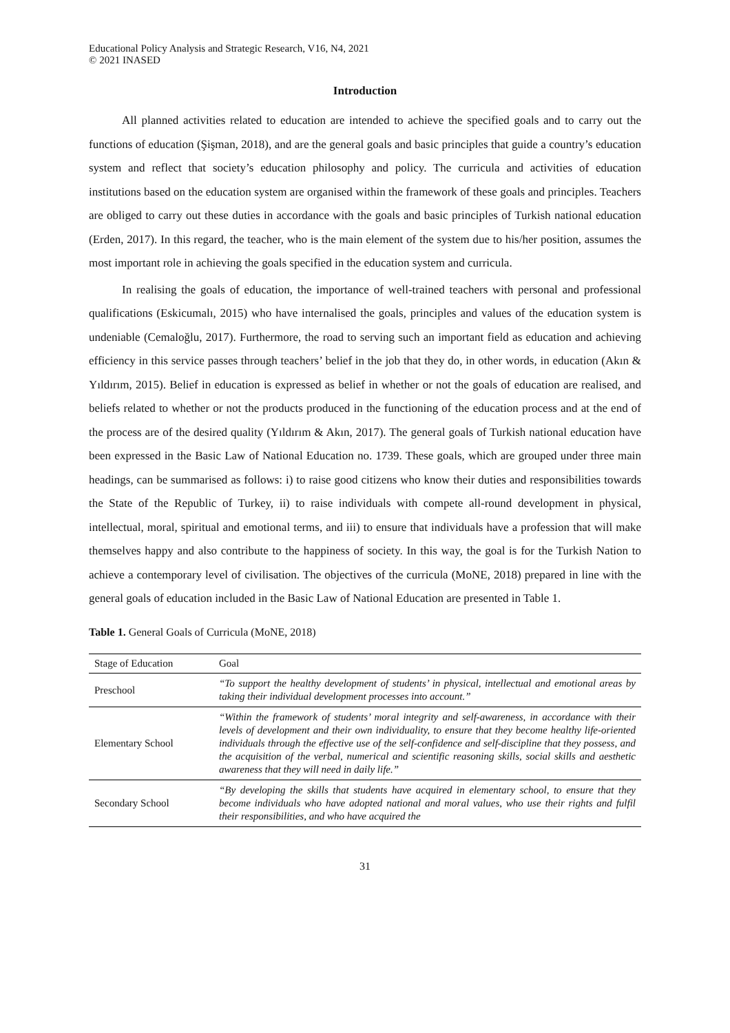Educational Policy Analysis and Strategic Research, V16, N4, 2021
© 2021 INASED
Introduction
All planned activities related to education are intended to achieve the specified goals and to carry out the functions of education (Şişman, 2018), and are the general goals and basic principles that guide a country’s education system and reflect that society’s education philosophy and policy. The curricula and activities of education institutions based on the education system are organised within the framework of these goals and principles. Teachers are obliged to carry out these duties in accordance with the goals and basic principles of Turkish national education (Erden, 2017). In this regard, the teacher, who is the main element of the system due to his/her position, assumes the most important role in achieving the goals specified in the education system and curricula.
In realising the goals of education, the importance of well-trained teachers with personal and professional qualifications (Eskicumalı, 2015) who have internalised the goals, principles and values of the education system is undeniable (Cemaloğlu, 2017). Furthermore, the road to serving such an important field as education and achieving efficiency in this service passes through teachers’ belief in the job that they do, in other words, in education (Akın & Yıldırım, 2015). Belief in education is expressed as belief in whether or not the goals of education are realised, and beliefs related to whether or not the products produced in the functioning of the education process and at the end of the process are of the desired quality (Yıldırım & Akın, 2017). The general goals of Turkish national education have been expressed in the Basic Law of National Education no. 1739. These goals, which are grouped under three main headings, can be summarised as follows: i) to raise good citizens who know their duties and responsibilities towards the State of the Republic of Turkey, ii) to raise individuals with compete all-round development in physical, intellectual, moral, spiritual and emotional terms, and iii) to ensure that individuals have a profession that will make themselves happy and also contribute to the happiness of society. In this way, the goal is for the Turkish Nation to achieve a contemporary level of civilisation. The objectives of the curricula (MoNE, 2018) prepared in line with the general goals of education included in the Basic Law of National Education are presented in Table 1.
Table 1. General Goals of Curricula (MoNE, 2018)
| Stage of Education | Goal |
| --- | --- |
| Preschool | “To support the healthy development of students’ in physical, intellectual and emotional areas by taking their individual development processes into account.” |
| Elementary School | “Within the framework of students’ moral integrity and self-awareness, in accordance with their levels of development and their own individuality, to ensure that they become healthy life-oriented individuals through the effective use of the self-confidence and self-discipline that they possess, and the acquisition of the verbal, numerical and scientific reasoning skills, social skills and aesthetic awareness that they will need in daily life.” |
| Secondary School | “By developing the skills that students have acquired in elementary school, to ensure that they become individuals who have adopted national and moral values, who use their rights and fulfil their responsibilities, and who have acquired the |
31